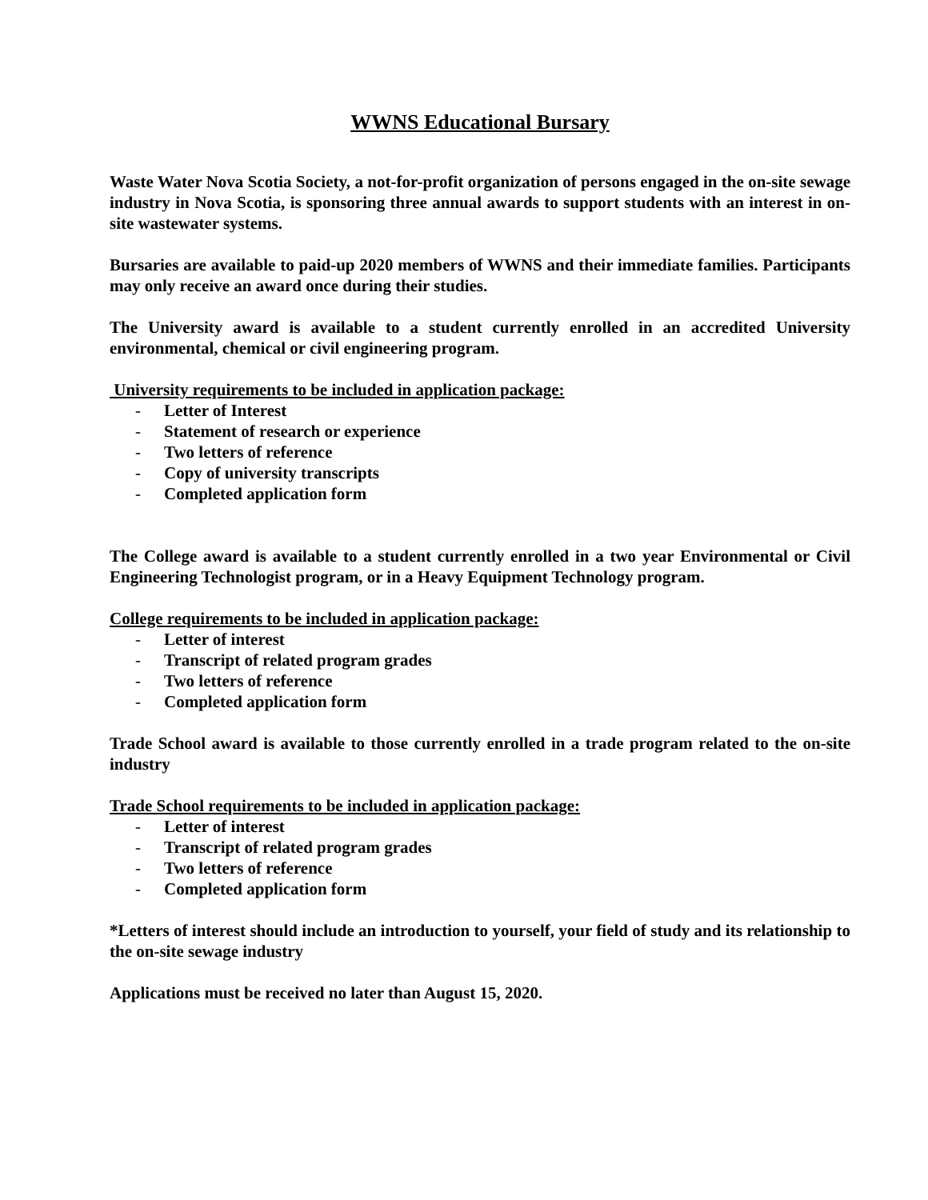WWNS Educational Bursary
Waste Water Nova Scotia Society, a not-for-profit organization of persons engaged in the on-site sewage industry in Nova Scotia, is sponsoring three annual awards to support students with an interest in on-site wastewater systems.
Bursaries are available to paid-up 2020 members of WWNS and their immediate families. Participants may only receive an award once during their studies.
The University award is available to a student currently enrolled in an accredited University environmental, chemical or civil engineering program.
University requirements to be included in application package:
- Letter of Interest
- Statement of research or experience
- Two letters of reference
- Copy of university transcripts
- Completed application form
The College award is available to a student currently enrolled in a two year Environmental or Civil Engineering Technologist program, or in a Heavy Equipment Technology program.
College requirements to be included in application package:
- Letter of interest
- Transcript of related program grades
- Two letters of reference
- Completed application form
Trade School award is available to those currently enrolled in a trade program related to the on-site industry
Trade School requirements to be included in application package:
- Letter of interest
- Transcript of related program grades
- Two letters of reference
- Completed application form
*Letters of interest should include an introduction to yourself, your field of study and its relationship to the on-site sewage industry
Applications must be received no later than August 15, 2020.